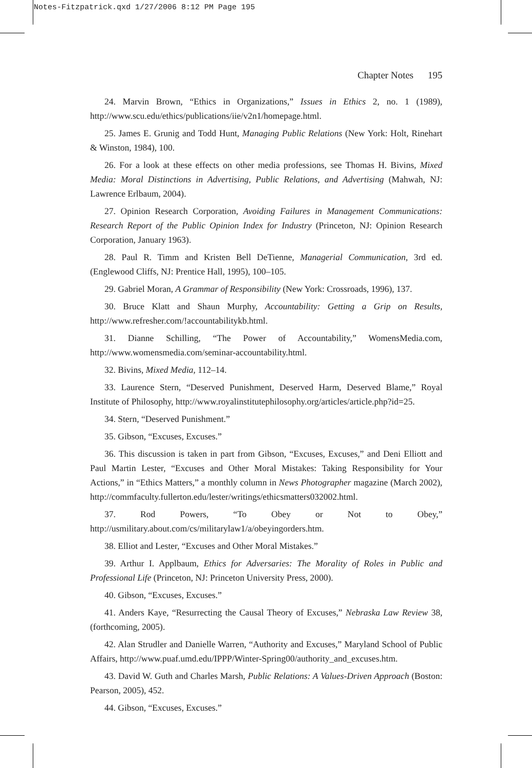Notes-Fitzpatrick.qxd 1/27/2006 8:12 PM Page 195
Chapter Notes 195
24. Marvin Brown, “Ethics in Organizations,” Issues in Ethics 2, no. 1 (1989), http://www.scu.edu/ethics/publications/iie/v2n1/homepage.html.
25. James E. Grunig and Todd Hunt, Managing Public Relations (New York: Holt, Rinehart & Winston, 1984), 100.
26. For a look at these effects on other media professions, see Thomas H. Bivins, Mixed Media: Moral Distinctions in Advertising, Public Relations, and Advertising (Mahwah, NJ: Lawrence Erlbaum, 2004).
27. Opinion Research Corporation, Avoiding Failures in Management Communications: Research Report of the Public Opinion Index for Industry (Princeton, NJ: Opinion Research Corporation, January 1963).
28. Paul R. Timm and Kristen Bell DeTienne, Managerial Communication, 3rd ed. (Englewood Cliffs, NJ: Prentice Hall, 1995), 100–105.
29. Gabriel Moran, A Grammar of Responsibility (New York: Crossroads, 1996), 137.
30. Bruce Klatt and Shaun Murphy, Accountability: Getting a Grip on Results, http://www.refresher.com/!accountabilitykb.html.
31. Dianne Schilling, “The Power of Accountability,” WomensMedia.com, http://www.womensmedia.com/seminar-accountability.html.
32. Bivins, Mixed Media, 112–14.
33. Laurence Stern, “Deserved Punishment, Deserved Harm, Deserved Blame,” Royal Institute of Philosophy, http://www.royalinstitutephilosophy.org/articles/article.php?id=25.
34. Stern, “Deserved Punishment.”
35. Gibson, “Excuses, Excuses.”
36. This discussion is taken in part from Gibson, “Excuses, Excuses,” and Deni Elliott and Paul Martin Lester, “Excuses and Other Moral Mistakes: Taking Responsibility for Your Actions,” in “Ethics Matters,” a monthly column in News Photographer magazine (March 2002), http://commfaculty.fullerton.edu/lester/writings/ethicsmatters032002.html.
37. Rod Powers, “To Obey or Not to Obey,” http://usmilitary.about.com/cs/militarylaw1/a/obeyingorders.htm.
38. Elliot and Lester, “Excuses and Other Moral Mistakes.”
39. Arthur I. Applbaum, Ethics for Adversaries: The Morality of Roles in Public and Professional Life (Princeton, NJ: Princeton University Press, 2000).
40. Gibson, “Excuses, Excuses.”
41. Anders Kaye, “Resurrecting the Causal Theory of Excuses,” Nebraska Law Review 38, (forthcoming, 2005).
42. Alan Strudler and Danielle Warren, “Authority and Excuses,” Maryland School of Public Affairs, http://www.puaf.umd.edu/IPPP/Winter-Spring00/authority_and_excuses.htm.
43. David W. Guth and Charles Marsh, Public Relations: A Values-Driven Approach (Boston: Pearson, 2005), 452.
44. Gibson, “Excuses, Excuses.”